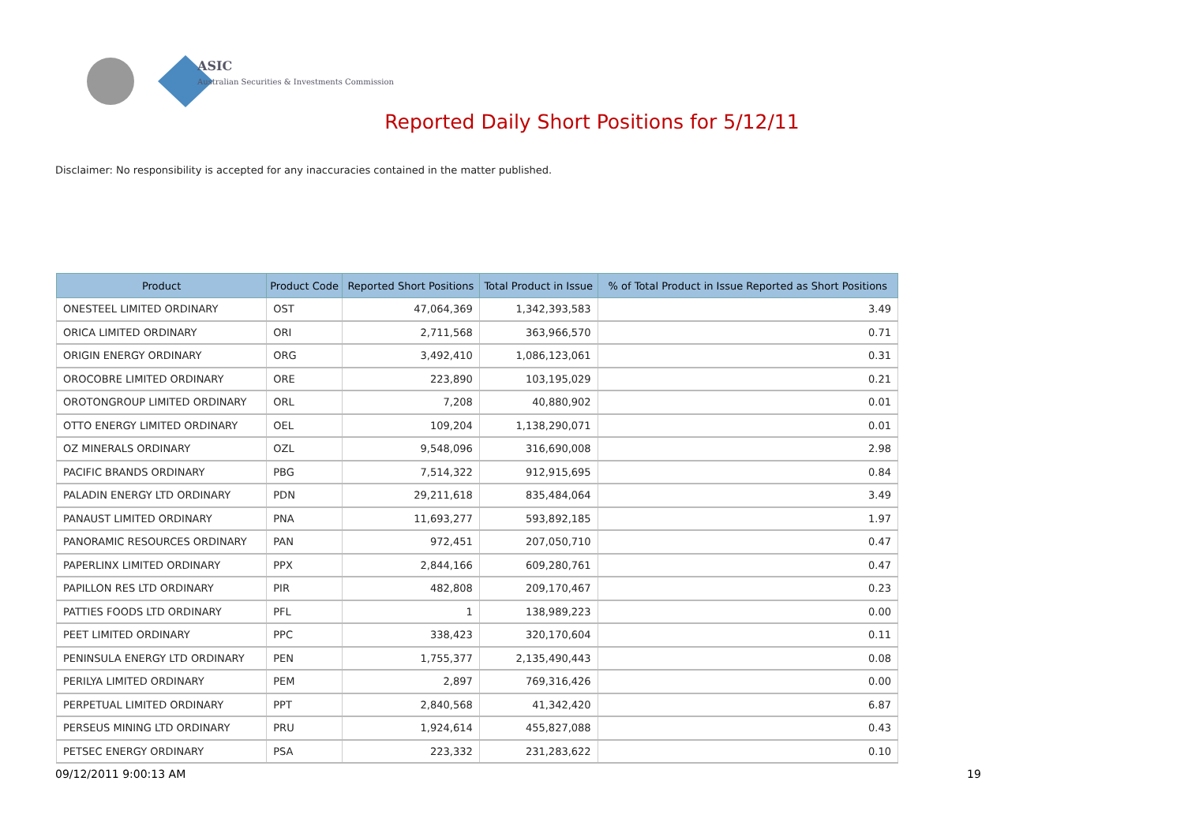ASIC
Australian Securities & Investments Commission
Reported Daily Short Positions for 5/12/11
Disclaimer: No responsibility is accepted for any inaccuracies contained in the matter published.
| Product | Product Code | Reported Short Positions | Total Product in Issue | % of Total Product in Issue Reported as Short Positions |
| --- | --- | --- | --- | --- |
| ONESTEEL LIMITED ORDINARY | OST | 47,064,369 | 1,342,393,583 | 3.49 |
| ORICA LIMITED ORDINARY | ORI | 2,711,568 | 363,966,570 | 0.71 |
| ORIGIN ENERGY ORDINARY | ORG | 3,492,410 | 1,086,123,061 | 0.31 |
| OROCOBRE LIMITED ORDINARY | ORE | 223,890 | 103,195,029 | 0.21 |
| OROTONGROUP LIMITED ORDINARY | ORL | 7,208 | 40,880,902 | 0.01 |
| OTTO ENERGY LIMITED ORDINARY | OEL | 109,204 | 1,138,290,071 | 0.01 |
| OZ MINERALS ORDINARY | OZL | 9,548,096 | 316,690,008 | 2.98 |
| PACIFIC BRANDS ORDINARY | PBG | 7,514,322 | 912,915,695 | 0.84 |
| PALADIN ENERGY LTD ORDINARY | PDN | 29,211,618 | 835,484,064 | 3.49 |
| PANAUST LIMITED ORDINARY | PNA | 11,693,277 | 593,892,185 | 1.97 |
| PANORAMIC RESOURCES ORDINARY | PAN | 972,451 | 207,050,710 | 0.47 |
| PAPERLINX LIMITED ORDINARY | PPX | 2,844,166 | 609,280,761 | 0.47 |
| PAPILLON RES LTD ORDINARY | PIR | 482,808 | 209,170,467 | 0.23 |
| PATTIES FOODS LTD ORDINARY | PFL | 1 | 138,989,223 | 0.00 |
| PEET LIMITED ORDINARY | PPC | 338,423 | 320,170,604 | 0.11 |
| PENINSULA ENERGY LTD ORDINARY | PEN | 1,755,377 | 2,135,490,443 | 0.08 |
| PERILYA LIMITED ORDINARY | PEM | 2,897 | 769,316,426 | 0.00 |
| PERPETUAL LIMITED ORDINARY | PPT | 2,840,568 | 41,342,420 | 6.87 |
| PERSEUS MINING LTD ORDINARY | PRU | 1,924,614 | 455,827,088 | 0.43 |
| PETSEC ENERGY ORDINARY | PSA | 223,332 | 231,283,622 | 0.10 |
09/12/2011 9:00:13 AM 19